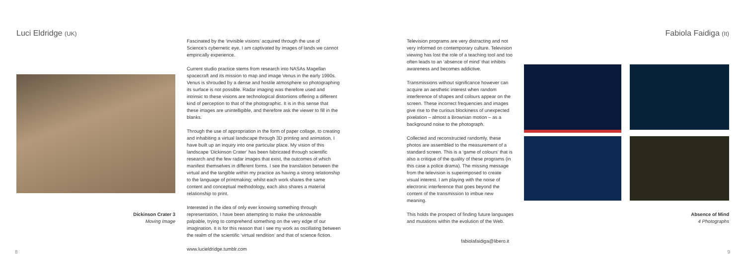Luci Eldridge (UK)
Dickinson Crater 3
Moving Image
Fascinated by the ‘invisible visions’ acquired through the use of Science’s cybernetic eye, I am captivated by images of lands we cannot empirically experience.
Current studio practice stems from research into NASAs Magellan spacecraft and its mission to map and image Venus in the early 1990s. Venus is shrouded by a dense and hostile atmosphere so photographing its surface is not possible. Radar imaging was therefore used and intrinsic to these visions are technological distortions offering a different kind of perception to that of the photographic. It is in this sense that these images are unintelligible, and therefore ask the viewer to fill in the blanks.
Through the use of appropriation in the form of paper collage, to creating and inhabiting a virtual landscape through 3D printing and animation, I have built up an inquiry into one particular place. My vision of this landscape ‘Dickinson Crater’ has been fabricated through scientific research and the few radar images that exist, the outcomes of which manifest themselves in different forms. I see the translation between the virtual and the tangible within my practice as having a strong relationship to the language of printmaking; whilst each work shares the same content and conceptual methodology, each also shares a material relationship to print.
Interested in the idea of only ever knowing something through representation, I have been attempting to make the unknowable palpable, trying to comprehend something on the very edge of our imagination. It is for this reason that I see my work as oscillating between the realm of the scientific ‘virtual rendition’ and that of science fiction.
www.lucieldridge.tumblr.com
8
Television programs are very distracting and not very informed on contemporary culture. Television viewing has lost the role of a teaching tool and too often leads to an ‘absence of mind’ that inhibits awareness and becomes addictive.
Transmissions without significance however can acquire an aesthetic interest when random interference of shapes and colours appear on the screen. These incorrect frequencies and images give rise to the curious blockiness of unexpected pixelation – almost a Brownian motion – as a background noise to the photograph.
Collected and reconstructed randomly, these photos are assembled to the measurement of a standard screen. This is a ‘game of colours’ that is also a critique of the quality of these programs (in this case a police drama). The missing message from the television is superimposed to create visual interest. I am playing with the noise of electronic interference that goes beyond the content of the transmission to imbue new meaning.
This holds the prospect of finding future languages and mutations within the evolution of the Web.
fabiolafaidiga@libero.it
Fabiola Faidiga (It)
Absence of Mind
4 Photographs
9